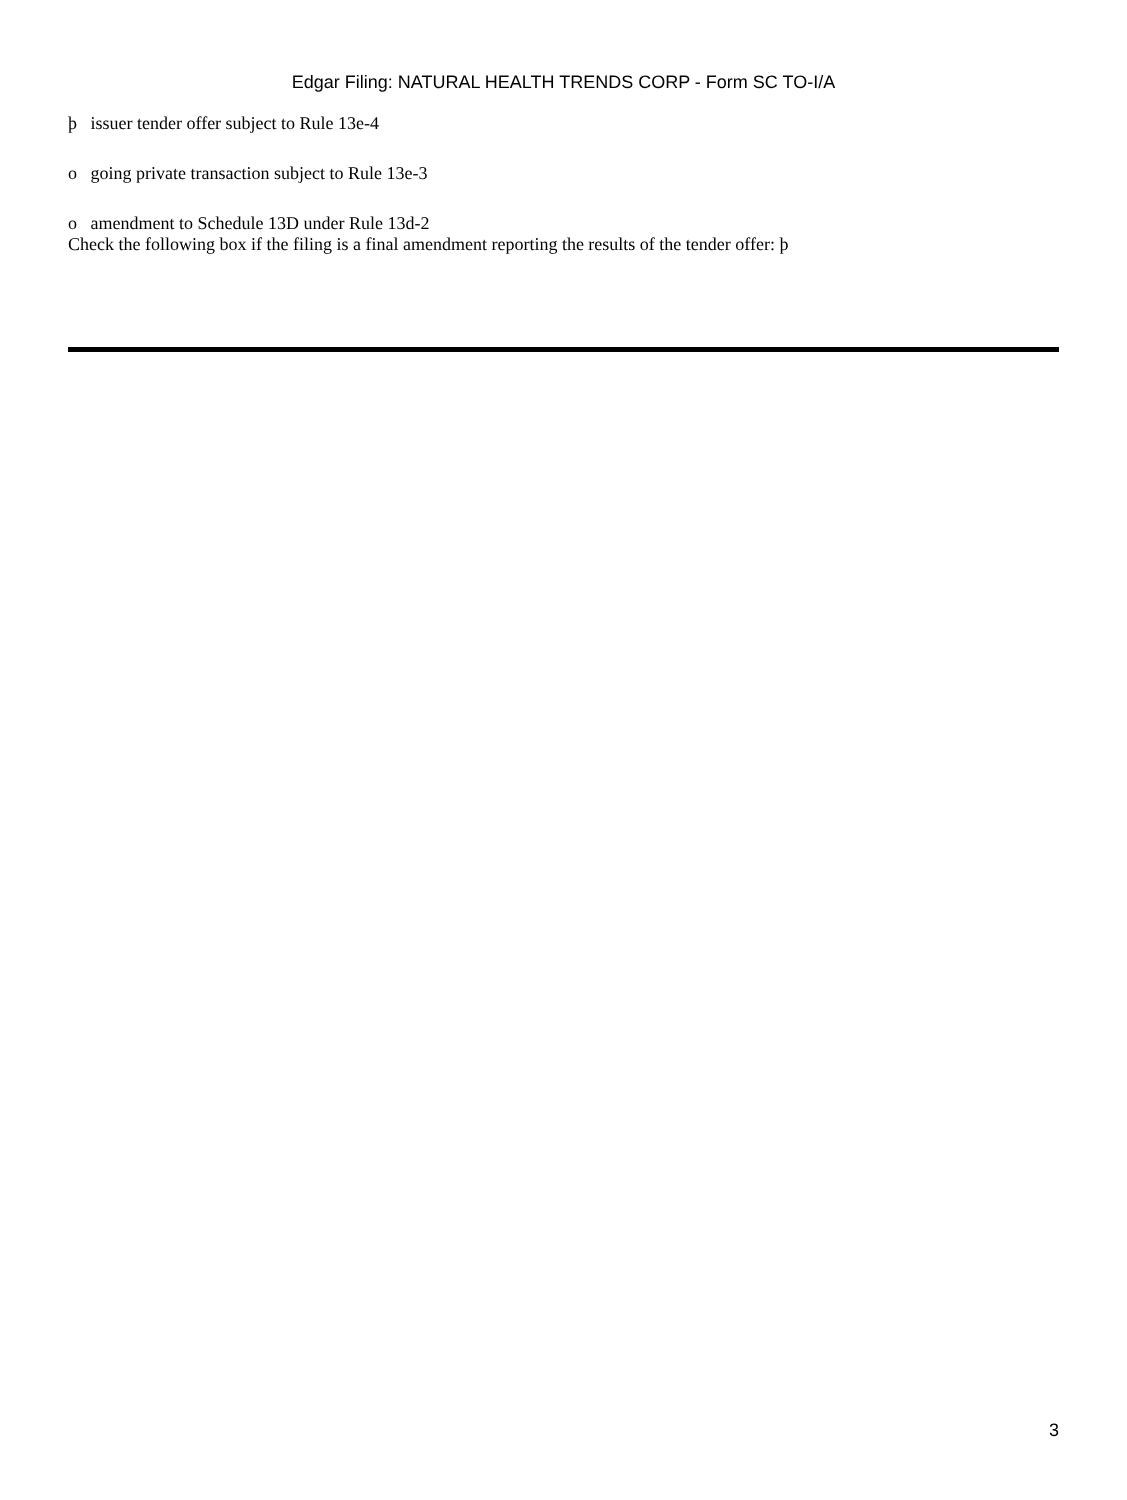Edgar Filing: NATURAL HEALTH TRENDS CORP - Form SC TO-I/A
þ issuer tender offer subject to Rule 13e-4
o going private transaction subject to Rule 13e-3
o amendment to Schedule 13D under Rule 13d-2
Check the following box if the filing is a final amendment reporting the results of the tender offer: þ
3